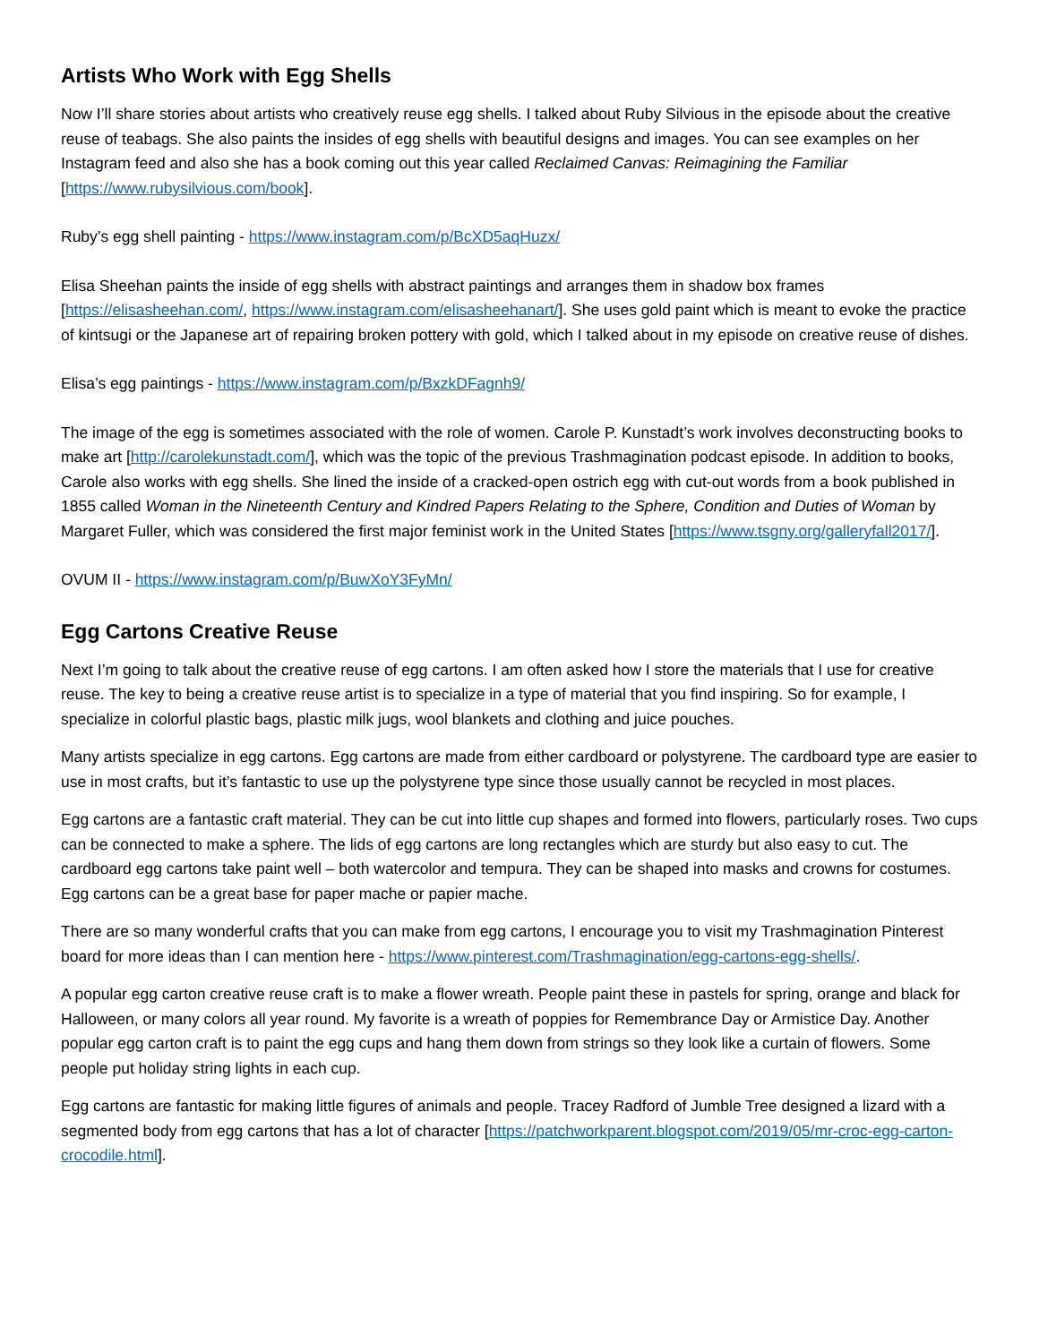Artists Who Work with Egg Shells
Now I’ll share stories about artists who creatively reuse egg shells. I talked about Ruby Silvious in the episode about the creative reuse of teabags. She also paints the insides of egg shells with beautiful designs and images. You can see examples on her Instagram feed and also she has a book coming out this year called Reclaimed Canvas: Reimagining the Familiar [https://www.rubysilvious.com/book].
Ruby’s egg shell painting - https://www.instagram.com/p/BcXD5aqHuzx/
Elisa Sheehan paints the inside of egg shells with abstract paintings and arranges them in shadow box frames [https://elisasheehan.com/, https://www.instagram.com/elisasheehanart/]. She uses gold paint which is meant to evoke the practice of kintsugi or the Japanese art of repairing broken pottery with gold, which I talked about in my episode on creative reuse of dishes.
Elisa’s egg paintings - https://www.instagram.com/p/BxzkDFagnh9/
The image of the egg is sometimes associated with the role of women. Carole P. Kunstadt’s work involves deconstructing books to make art [http://carolekunstadt.com/], which was the topic of the previous Trashmagination podcast episode. In addition to books, Carole also works with egg shells. She lined the inside of a cracked-open ostrich egg with cut-out words from a book published in 1855 called Woman in the Nineteenth Century and Kindred Papers Relating to the Sphere, Condition and Duties of Woman by Margaret Fuller, which was considered the first major feminist work in the United States [https://www.tsgny.org/galleryfall2017/].
OVUM II - https://www.instagram.com/p/BuwXoY3FyMn/
Egg Cartons Creative Reuse
Next I’m going to talk about the creative reuse of egg cartons. I am often asked how I store the materials that I use for creative reuse. The key to being a creative reuse artist is to specialize in a type of material that you find inspiring. So for example, I specialize in colorful plastic bags, plastic milk jugs, wool blankets and clothing and juice pouches.
Many artists specialize in egg cartons. Egg cartons are made from either cardboard or polystyrene. The cardboard type are easier to use in most crafts, but it’s fantastic to use up the polystyrene type since those usually cannot be recycled in most places.
Egg cartons are a fantastic craft material. They can be cut into little cup shapes and formed into flowers, particularly roses. Two cups can be connected to make a sphere. The lids of egg cartons are long rectangles which are sturdy but also easy to cut. The cardboard egg cartons take paint well – both watercolor and tempura. They can be shaped into masks and crowns for costumes. Egg cartons can be a great base for paper mache or papier mache.
There are so many wonderful crafts that you can make from egg cartons, I encourage you to visit my Trashmagination Pinterest board for more ideas than I can mention here - https://www.pinterest.com/Trashmagination/egg-cartons-egg-shells/.
A popular egg carton creative reuse craft is to make a flower wreath. People paint these in pastels for spring, orange and black for Halloween, or many colors all year round. My favorite is a wreath of poppies for Remembrance Day or Armistice Day. Another popular egg carton craft is to paint the egg cups and hang them down from strings so they look like a curtain of flowers. Some people put holiday string lights in each cup.
Egg cartons are fantastic for making little figures of animals and people. Tracey Radford of Jumble Tree designed a lizard with a segmented body from egg cartons that has a lot of character [https://patchworkparent.blogspot.com/2019/05/mr-croc-egg-carton-crocodile.html].